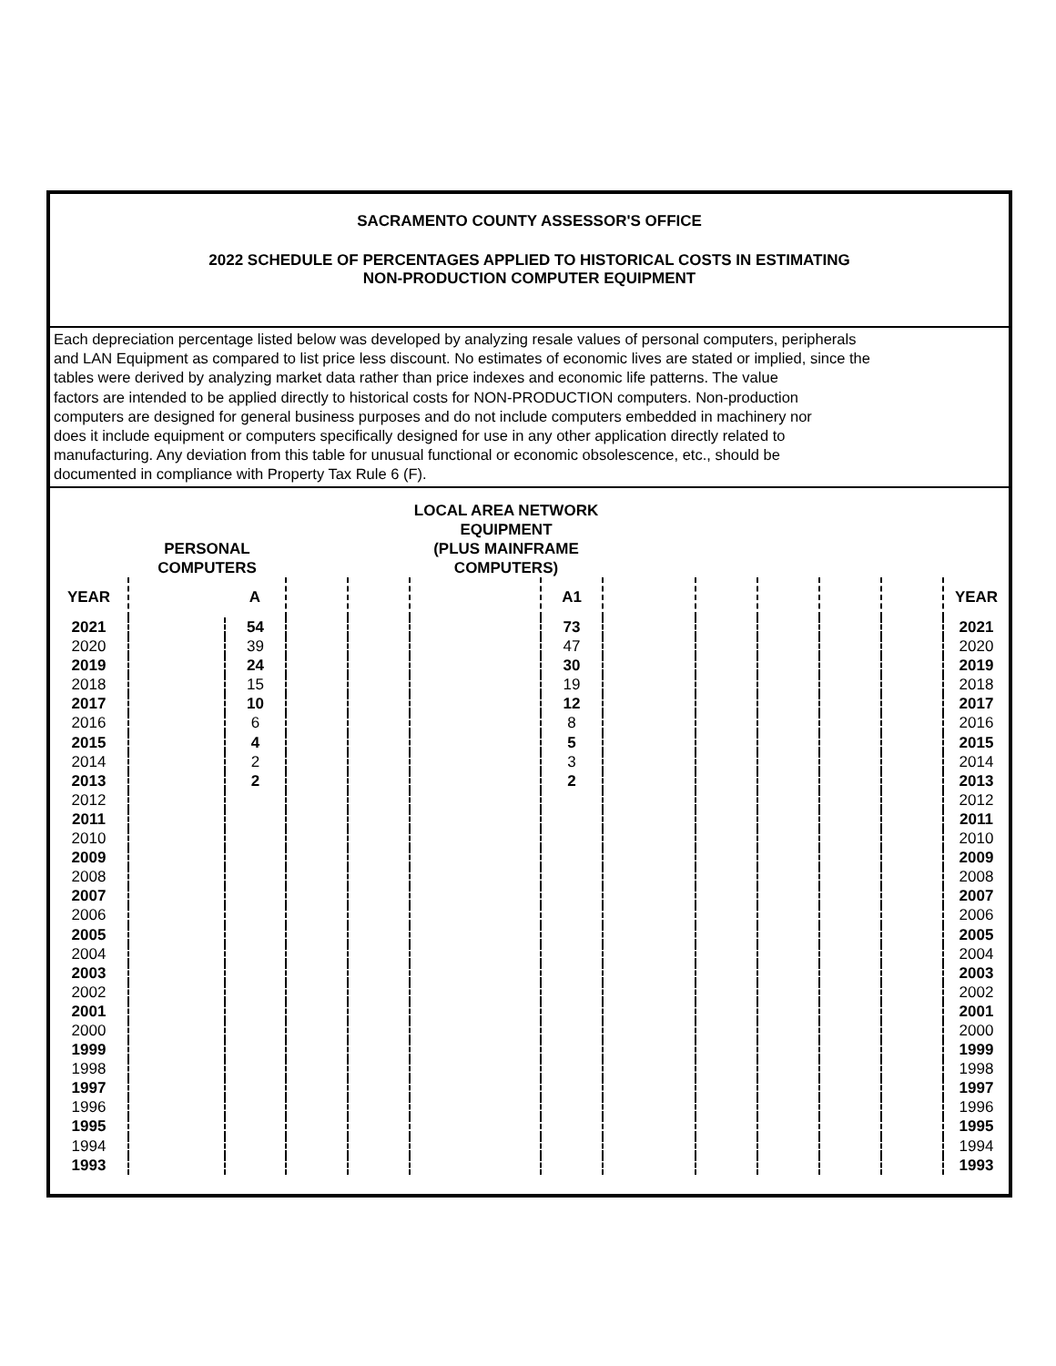SACRAMENTO COUNTY ASSESSOR'S OFFICE
2022 SCHEDULE OF PERCENTAGES APPLIED TO HISTORICAL COSTS IN ESTIMATING
NON-PRODUCTION COMPUTER EQUIPMENT
Each depreciation percentage listed below was developed by analyzing resale values of personal computers, peripherals
and LAN Equipment as compared to list price less discount. No estimates of economic lives are stated or implied, since the
tables were derived by analyzing market data rather than price indexes and economic life patterns. The value
factors are intended to be applied directly to historical costs for NON-PRODUCTION computers. Non-production
computers are designed for general business purposes and do not include computers embedded in machinery nor
does it include equipment or computers specifically designed for use in any other application directly related to
manufacturing. Any deviation from this table for unusual functional or economic obsolescence, etc., should be
documented in compliance with Property Tax Rule 6 (F).
| | PERSONAL COMPUTERS | | | | LOCAL AREA NETWORK EQUIPMENT (PLUS MAINFRAME COMPUTERS) | | | | | | | |
| --- | --- | --- | --- | --- | --- | --- | --- | --- | --- | --- | --- | --- |
| YEAR | | A | | | | A1 | | | | | | YEAR |
| 2021 | | 54 | | | | 73 | | | | | | 2021 |
| 2020 | | 39 | | | | 47 | | | | | | 2020 |
| 2019 | | 24 | | | | 30 | | | | | | 2019 |
| 2018 | | 15 | | | | 19 | | | | | | 2018 |
| 2017 | | 10 | | | | 12 | | | | | | 2017 |
| 2016 | | 6 | | | | 8 | | | | | | 2016 |
| 2015 | | 4 | | | | 5 | | | | | | 2015 |
| 2014 | | 2 | | | | 3 | | | | | | 2014 |
| 2013 | | 2 | | | | 2 | | | | | | 2013 |
| 2012 | | | | | | | | | | | | 2012 |
| 2011 | | | | | | | | | | | | 2011 |
| 2010 | | | | | | | | | | | | 2010 |
| 2009 | | | | | | | | | | | | 2009 |
| 2008 | | | | | | | | | | | | 2008 |
| 2007 | | | | | | | | | | | | 2007 |
| 2006 | | | | | | | | | | | | 2006 |
| 2005 | | | | | | | | | | | | 2005 |
| 2004 | | | | | | | | | | | | 2004 |
| 2003 | | | | | | | | | | | | 2003 |
| 2002 | | | | | | | | | | | | 2002 |
| 2001 | | | | | | | | | | | | 2001 |
| 2000 | | | | | | | | | | | | 2000 |
| 1999 | | | | | | | | | | | | 1999 |
| 1998 | | | | | | | | | | | | 1998 |
| 1997 | | | | | | | | | | | | 1997 |
| 1996 | | | | | | | | | | | | 1996 |
| 1995 | | | | | | | | | | | | 1995 |
| 1994 | | | | | | | | | | | | 1994 |
| 1993 | | | | | | | | | | | | 1993 |